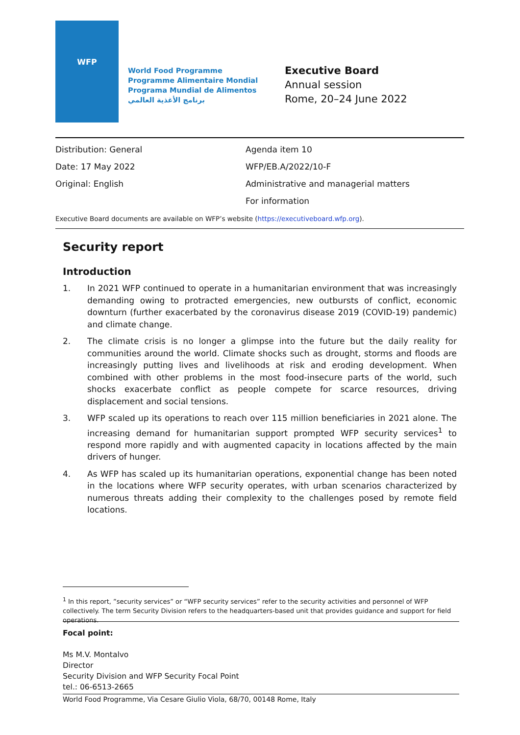WFP
World Food Programme
Programme Alimentaire Mondial
Programa Mundial de Alimentos
برنامج الأغذية العالمي
Executive Board
Annual session
Rome, 20–24 June 2022
Distribution: General
Date: 17 May 2022
Original: English
Agenda item 10
WFP/EB.A/2022/10-F
Administrative and managerial matters
For information
Executive Board documents are available on WFP’s website (https://executiveboard.wfp.org).
Security report
Introduction
1. In 2021 WFP continued to operate in a humanitarian environment that was increasingly demanding owing to protracted emergencies, new outbursts of conflict, economic downturn (further exacerbated by the coronavirus disease 2019 (COVID-19) pandemic) and climate change.
2. The climate crisis is no longer a glimpse into the future but the daily reality for communities around the world. Climate shocks such as drought, storms and floods are increasingly putting lives and livelihoods at risk and eroding development. When combined with other problems in the most food-insecure parts of the world, such shocks exacerbate conflict as people compete for scarce resources, driving displacement and social tensions.
3. WFP scaled up its operations to reach over 115 million beneficiaries in 2021 alone. The increasing demand for humanitarian support prompted WFP security services<sup>1</sup> to respond more rapidly and with augmented capacity in locations affected by the main drivers of hunger.
4. As WFP has scaled up its humanitarian operations, exponential change has been noted in the locations where WFP security operates, with urban scenarios characterized by numerous threats adding their complexity to the challenges posed by remote field locations.
<sup>1</sup> In this report, ”security services” or “WFP security services” refer to the security activities and personnel of WFP collectively. The term Security Division refers to the headquarters-based unit that provides guidance and support for field operations.
Focal point:
Ms M.V. Montalvo
Director
Security Division and WFP Security Focal Point
tel.: 06-6513-2665
World Food Programme, Via Cesare Giulio Viola, 68/70, 00148 Rome, Italy